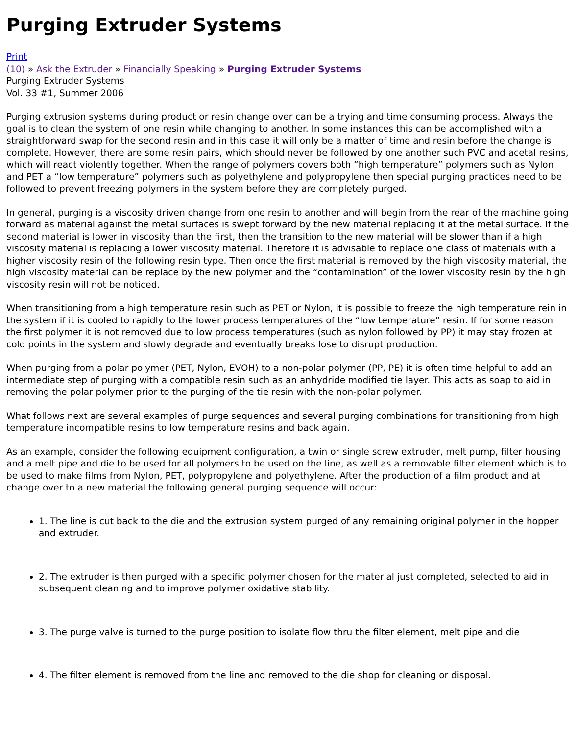Purging Extruder Systems
Print
(10) » Ask the Extruder » Financially Speaking » Purging Extruder Systems
Purging Extruder Systems
Vol. 33 #1, Summer 2006
Purging extrusion systems during product or resin change over can be a trying and time consuming process. Always the goal is to clean the system of one resin while changing to another. In some instances this can be accomplished with a straightforward swap for the second resin and in this case it will only be a matter of time and resin before the change is complete. However, there are some resin pairs, which should never be followed by one another such PVC and acetal resins, which will react violently together. When the range of polymers covers both “high temperature” polymers such as Nylon and PET a “low temperature” polymers such as polyethylene and polypropylene then special purging practices need to be followed to prevent freezing polymers in the system before they are completely purged.
In general, purging is a viscosity driven change from one resin to another and will begin from the rear of the machine going forward as material against the metal surfaces is swept forward by the new material replacing it at the metal surface. If the second material is lower in viscosity than the first, then the transition to the new material will be slower than if a high viscosity material is replacing a lower viscosity material. Therefore it is advisable to replace one class of materials with a higher viscosity resin of the following resin type. Then once the first material is removed by the high viscosity material, the high viscosity material can be replace by the new polymer and the “contamination” of the lower viscosity resin by the high viscosity resin will not be noticed.
When transitioning from a high temperature resin such as PET or Nylon, it is possible to freeze the high temperature rein in the system if it is cooled to rapidly to the lower process temperatures of the “low temperature” resin. If for some reason the first polymer it is not removed due to low process temperatures (such as nylon followed by PP) it may stay frozen at cold points in the system and slowly degrade and eventually breaks lose to disrupt production.
When purging from a polar polymer (PET, Nylon, EVOH) to a non-polar polymer (PP, PE) it is often time helpful to add an intermediate step of purging with a compatible resin such as an anhydride modified tie layer. This acts as soap to aid in removing the polar polymer prior to the purging of the tie resin with the non-polar polymer.
What follows next are several examples of purge sequences and several purging combinations for transitioning from high temperature incompatible resins to low temperature resins and back again.
As an example, consider the following equipment configuration, a twin or single screw extruder, melt pump, filter housing and a melt pipe and die to be used for all polymers to be used on the line, as well as a removable filter element which is to be used to make films from Nylon, PET, polypropylene and polyethylene. After the production of a film product and at change over to a new material the following general purging sequence will occur:
1. The line is cut back to the die and the extrusion system purged of any remaining original polymer in the hopper and extruder.
2. The extruder is then purged with a specific polymer chosen for the material just completed, selected to aid in subsequent cleaning and to improve polymer oxidative stability.
3. The purge valve is turned to the purge position to isolate flow thru the filter element, melt pipe and die
4. The filter element is removed from the line and removed to the die shop for cleaning or disposal.